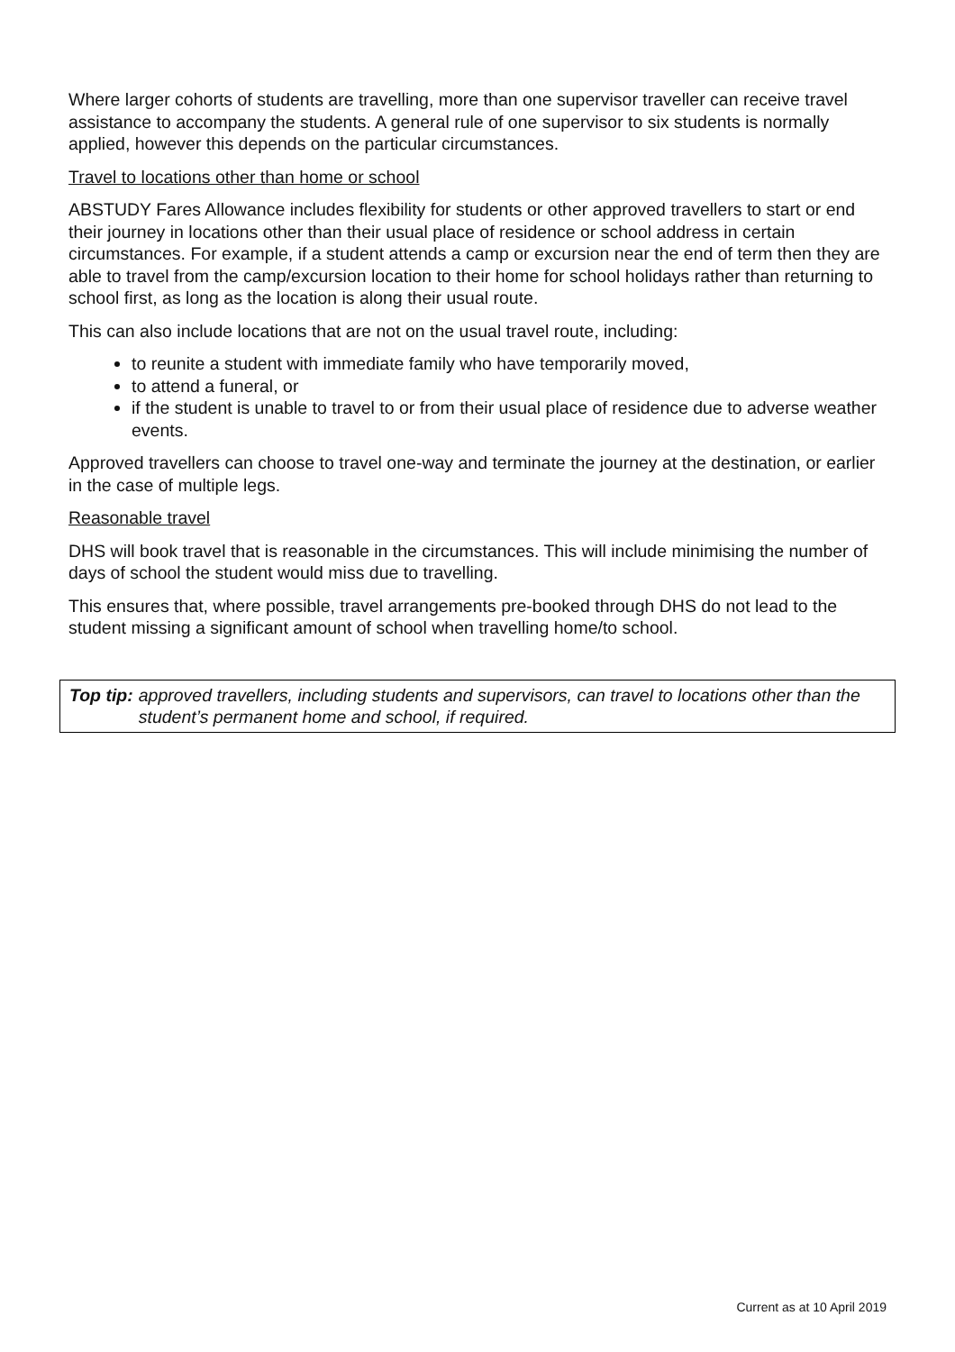Where larger cohorts of students are travelling, more than one supervisor traveller can receive travel assistance to accompany the students. A general rule of one supervisor to six students is normally applied, however this depends on the particular circumstances.
Travel to locations other than home or school
ABSTUDY Fares Allowance includes flexibility for students or other approved travellers to start or end their journey in locations other than their usual place of residence or school address in certain circumstances. For example, if a student attends a camp or excursion near the end of term then they are able to travel from the camp/excursion location to their home for school holidays rather than returning to school first, as long as the location is along their usual route.
This can also include locations that are not on the usual travel route, including:
to reunite a student with immediate family who have temporarily moved,
to attend a funeral, or
if the student is unable to travel to or from their usual place of residence due to adverse weather events.
Approved travellers can choose to travel one-way and terminate the journey at the destination, or earlier in the case of multiple legs.
Reasonable travel
DHS will book travel that is reasonable in the circumstances. This will include minimising the number of days of school the student would miss due to travelling.
This ensures that, where possible, travel arrangements pre-booked through DHS do not lead to the student missing a significant amount of school when travelling home/to school.
Top tip: approved travellers, including students and supervisors, can travel to locations other than the student’s permanent home and school, if required.
Current as at 10 April 2019